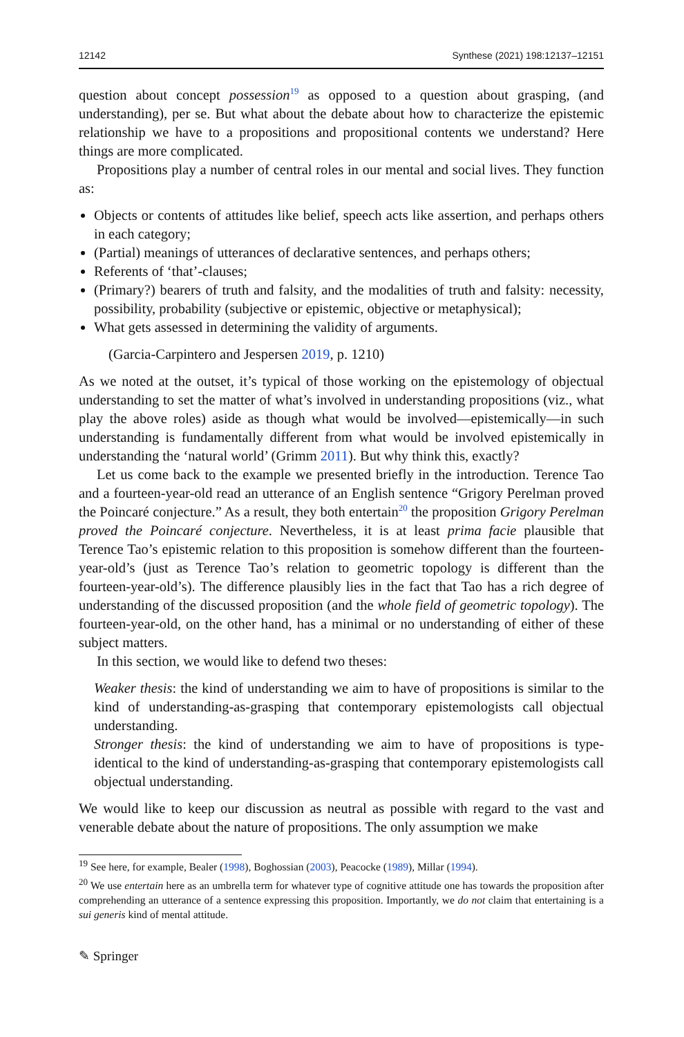12142 Synthese (2021) 198:12137–12151
question about concept possession<sup>19</sup> as opposed to a question about grasping, (and understanding), per se. But what about the debate about how to characterize the epistemic relationship we have to a propositions and propositional contents we understand? Here things are more complicated.
Propositions play a number of central roles in our mental and social lives. They function as:
Objects or contents of attitudes like belief, speech acts like assertion, and perhaps others in each category;
(Partial) meanings of utterances of declarative sentences, and perhaps others;
Referents of ‘that’-clauses;
(Primary?) bearers of truth and falsity, and the modalities of truth and falsity: necessity, possibility, probability (subjective or epistemic, objective or metaphysical);
What gets assessed in determining the validity of arguments.
(Garcia-Carpintero and Jespersen 2019, p. 1210)
As we noted at the outset, it’s typical of those working on the epistemology of objectual understanding to set the matter of what’s involved in understanding propositions (viz., what play the above roles) aside as though what would be involved—epistemically—in such understanding is fundamentally different from what would be involved epistemically in understanding the ‘natural world’ (Grimm 2011). But why think this, exactly?
Let us come back to the example we presented briefly in the introduction. Terence Tao and a fourteen-year-old read an utterance of an English sentence “Grigory Perelman proved the Poincaré conjecture.” As a result, they both entertain<sup>20</sup> the proposition Grigory Perelman proved the Poincaré conjecture. Nevertheless, it is at least prima facie plausible that Terence Tao’s epistemic relation to this proposition is somehow different than the fourteen-year-old’s (just as Terence Tao’s relation to geometric topology is different than the fourteen-year-old’s). The difference plausibly lies in the fact that Tao has a rich degree of understanding of the discussed proposition (and the whole field of geometric topology). The fourteen-year-old, on the other hand, has a minimal or no understanding of either of these subject matters.
In this section, we would like to defend two theses:
Weaker thesis: the kind of understanding we aim to have of propositions is similar to the kind of understanding-as-grasping that contemporary epistemologists call objectual understanding.
Stronger thesis: the kind of understanding we aim to have of propositions is type-identical to the kind of understanding-as-grasping that contemporary epistemologists call objectual understanding.
We would like to keep our discussion as neutral as possible with regard to the vast and venerable debate about the nature of propositions. The only assumption we make
<sup>19</sup> See here, for example, Bealer (1998), Boghossian (2003), Peacocke (1989), Millar (1994).
<sup>20</sup> We use entertain here as an umbrella term for whatever type of cognitive attitude one has towards the proposition after comprehending an utterance of a sentence expressing this proposition. Importantly, we do not claim that entertaining is a sui generis kind of mental attitude.
✎ Springer